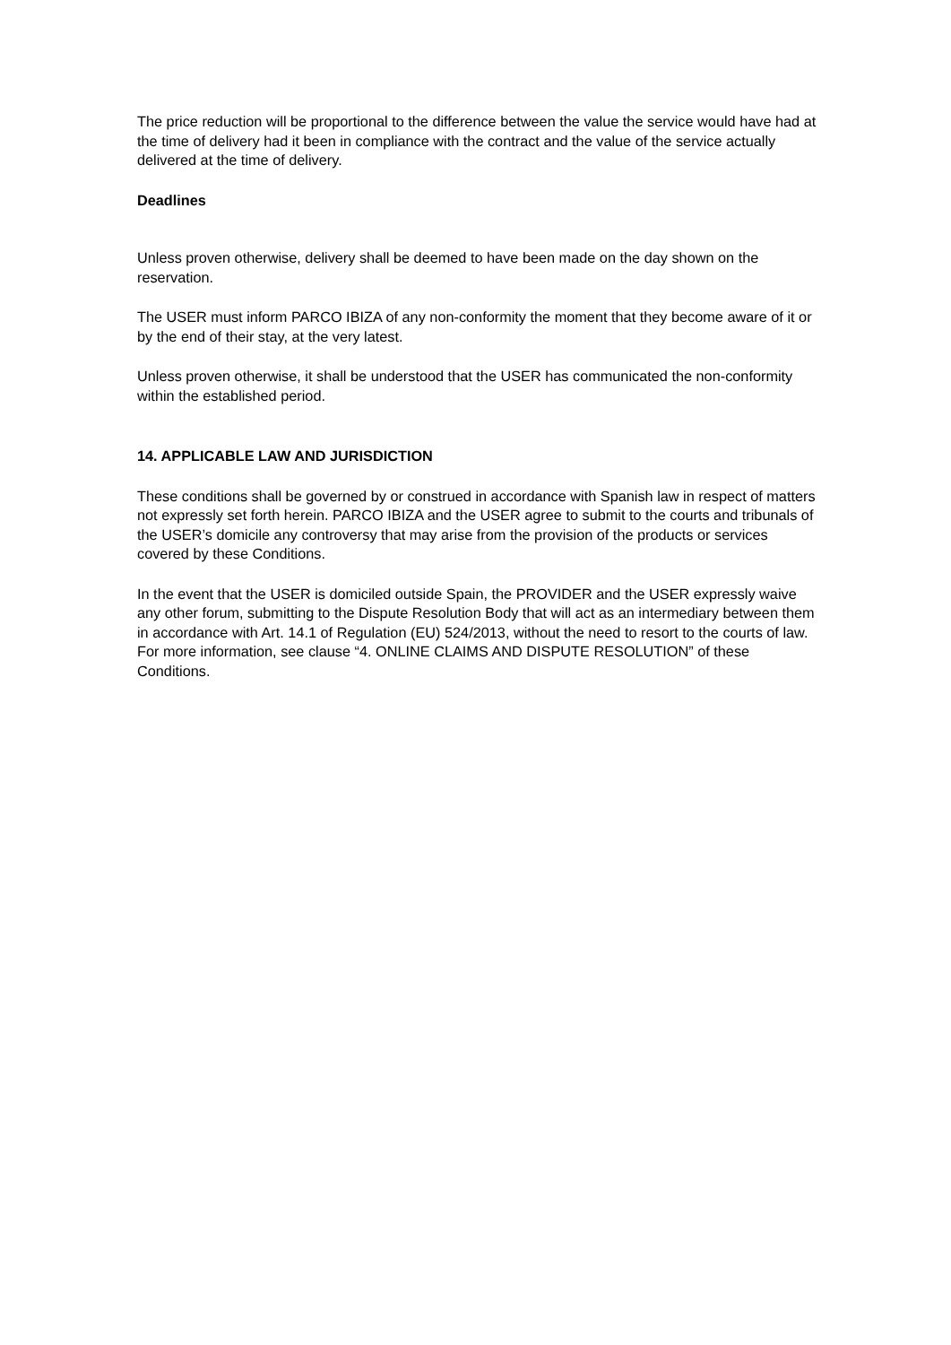The price reduction will be proportional to the difference between the value the service would have had at the time of delivery had it been in compliance with the contract and the value of the service actually delivered at the time of delivery.
Deadlines
Unless proven otherwise, delivery shall be deemed to have been made on the day shown on the reservation.
The USER must inform PARCO IBIZA of any non-conformity the moment that they become aware of it or by the end of their stay, at the very latest.
Unless proven otherwise, it shall be understood that the USER has communicated the non-conformity within the established period.
14. APPLICABLE LAW AND JURISDICTION
These conditions shall be governed by or construed in accordance with Spanish law in respect of matters not expressly set forth herein. PARCO IBIZA and the USER agree to submit to the courts and tribunals of the USER’s domicile any controversy that may arise from the provision of the products or services covered by these Conditions.
In the event that the USER is domiciled outside Spain, the PROVIDER and the USER expressly waive any other forum, submitting to the Dispute Resolution Body that will act as an intermediary between them in accordance with Art. 14.1 of Regulation (EU) 524/2013, without the need to resort to the courts of law. For more information, see clause “4. ONLINE CLAIMS AND DISPUTE RESOLUTION” of these Conditions.